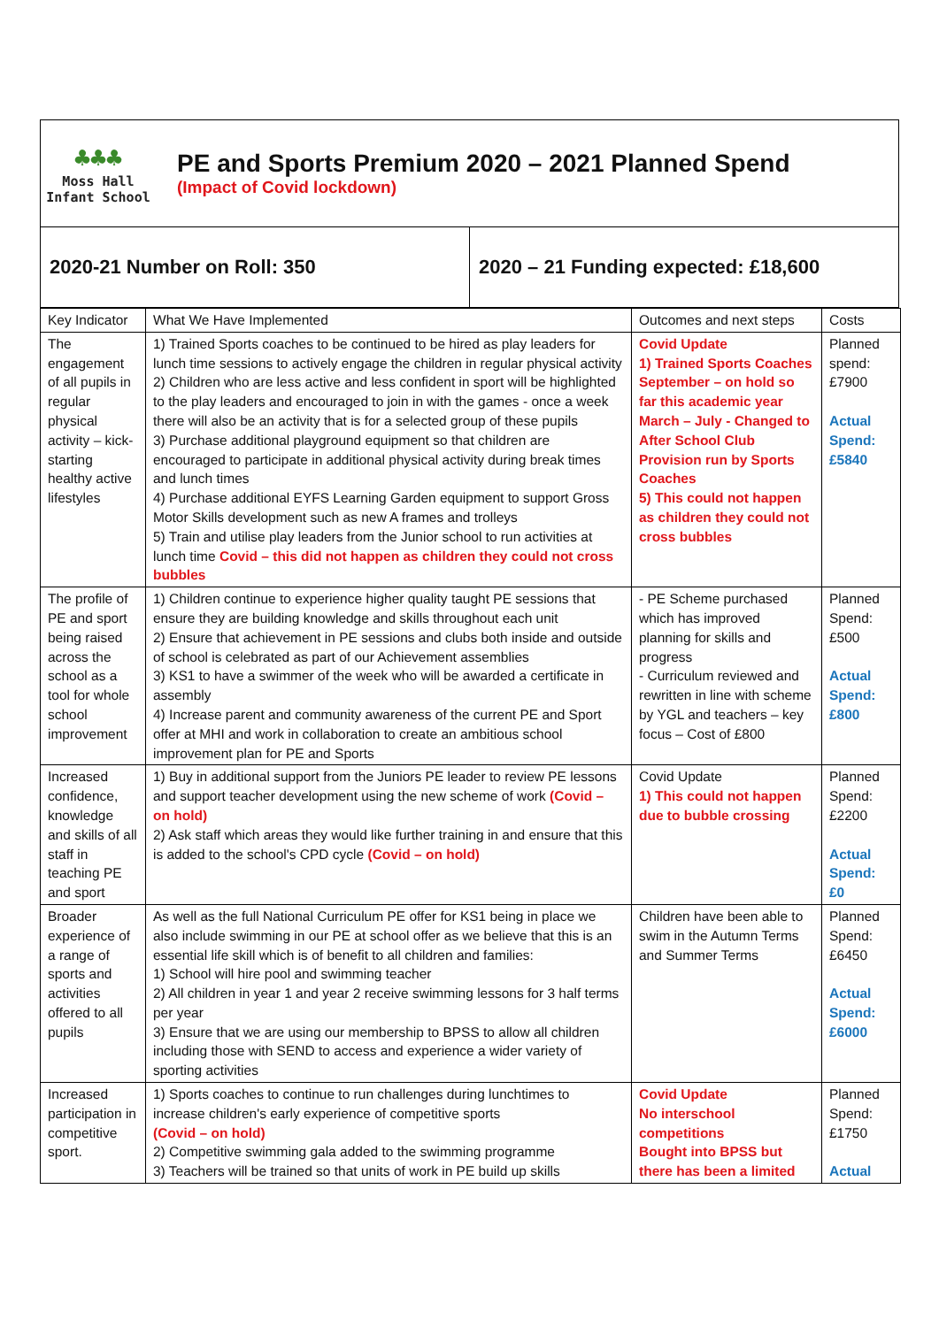♣♣♣
Moss Hall
Infant School
PE and Sports Premium 2020 – 2021 Planned Spend
(Impact of Covid lockdown)
2020-21 Number on Roll: 350 2020 – 21 Funding expected: £18,600
| Key Indicator | What We Have Implemented | Outcomes and next steps | Costs |
| --- | --- | --- | --- |
| The engagement of all pupils in regular physical activity – kick-starting healthy active lifestyles | 1) Trained Sports coaches to be continued to be hired as play leaders for lunch time sessions to actively engage the children in regular physical activity 2) Children who are less active and less confident in sport will be highlighted to the play leaders and encouraged to join in with the games - once a week there will also be an activity that is for a selected group of these pupils 3) Purchase additional playground equipment so that children are encouraged to participate in additional physical activity during break times and lunch times 4) Purchase additional EYFS Learning Garden equipment to support Gross Motor Skills development such as new A frames and trolleys 5) Train and utilise play leaders from the Junior school to run activities at lunch time Covid – this did not happen as children they could not cross bubbles | Covid Update 1) Trained Sports Coaches September – on hold so far this academic year March – July - Changed to After School Club Provision run by Sports Coaches 5) This could not happen as children they could not cross bubbles | Planned spend: £7900 Actual Spend: £5840 |
| The profile of PE and sport being raised across the school as a tool for whole school improvement | 1) Children continue to experience higher quality taught PE sessions that ensure they are building knowledge and skills throughout each unit 2) Ensure that achievement in PE sessions and clubs both inside and outside of school is celebrated as part of our Achievement assemblies 3) KS1 to have a swimmer of the week who will be awarded a certificate in assembly 4) Increase parent and community awareness of the current PE and Sport offer at MHI and work in collaboration to create an ambitious school improvement plan for PE and Sports | - PE Scheme purchased which has improved planning for skills and progress - Curriculum reviewed and rewritten in line with scheme by YGL and teachers – key focus – Cost of £800 | Planned Spend: £500 Actual Spend: £800 |
| Increased confidence, knowledge and skills of all staff in teaching PE and sport | 1) Buy in additional support from the Juniors PE leader to review PE lessons and support teacher development using the new scheme of work (Covid – on hold) 2) Ask staff which areas they would like further training in and ensure that this is added to the school's CPD cycle (Covid – on hold) | Covid Update 1) This could not happen due to bubble crossing | Planned Spend: £2200 Actual Spend: £0 |
| Broader experience of a range of sports and activities offered to all pupils | As well as the full National Curriculum PE offer for KS1 being in place we also include swimming in our PE at school offer as we believe that this is an essential life skill which is of benefit to all children and families: 1) School will hire pool and swimming teacher 2) All children in year 1 and year 2 receive swimming lessons for 3 half terms per year 3) Ensure that we are using our membership to BPSS to allow all children including those with SEND to access and experience a wider variety of sporting activities | Children have been able to swim in the Autumn Terms and Summer Terms | Planned Spend: £6450 Actual Spend: £6000 |
| Increased participation in competitive sport. | 1) Sports coaches to continue to run challenges during lunchtimes to increase children's early experience of competitive sports (Covid – on hold) 2) Competitive swimming gala added to the swimming programme 3) Teachers will be trained so that units of work in PE build up skills | Covid Update No interschool competitions Bought into BPSS but there has been a limited | Planned Spend: £1750 Actual |